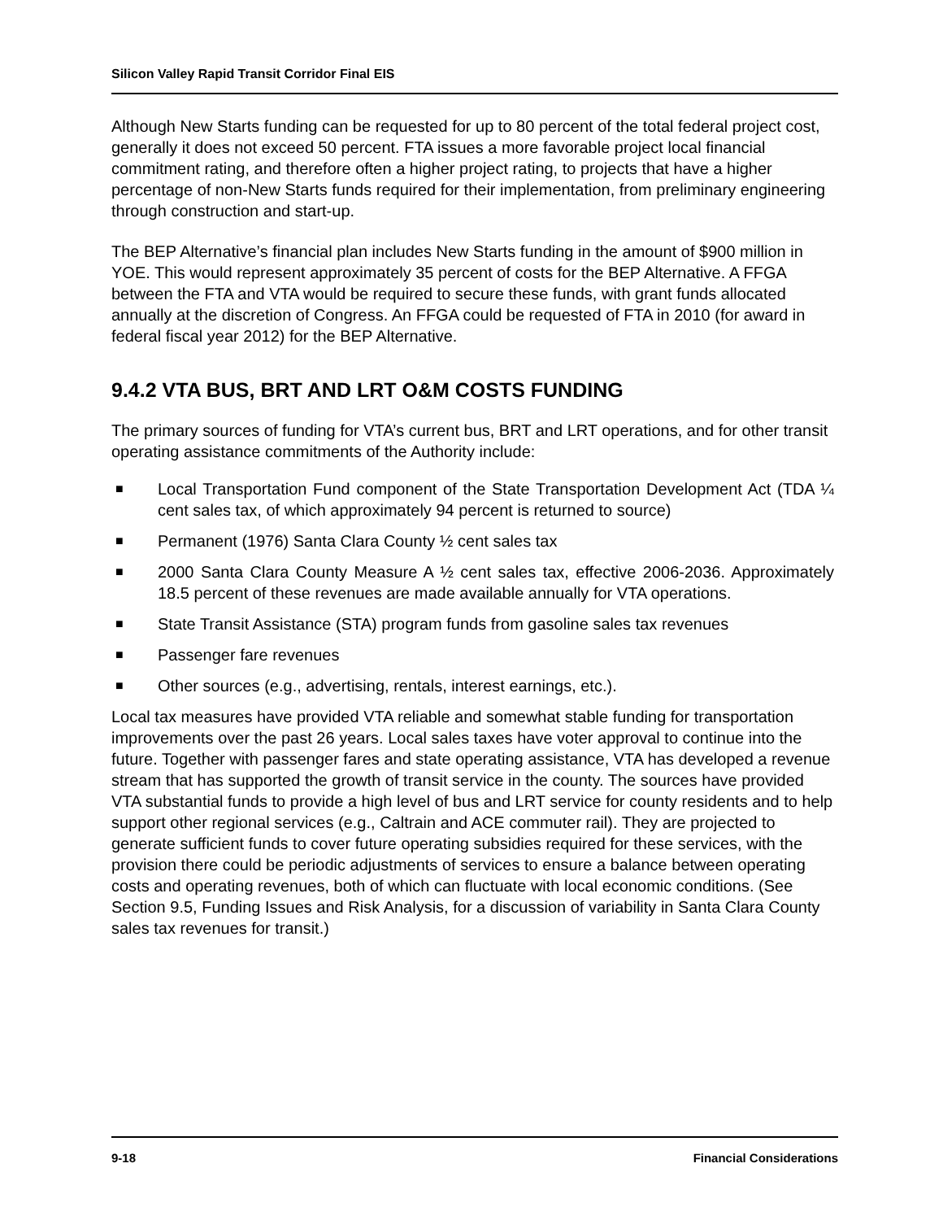Silicon Valley Rapid Transit Corridor Final EIS
Although New Starts funding can be requested for up to 80 percent of the total federal project cost, generally it does not exceed 50 percent. FTA issues a more favorable project local financial commitment rating, and therefore often a higher project rating, to projects that have a higher percentage of non-New Starts funds required for their implementation, from preliminary engineering through construction and start-up.
The BEP Alternative’s financial plan includes New Starts funding in the amount of $900 million in YOE. This would represent approximately 35 percent of costs for the BEP Alternative. A FFGA between the FTA and VTA would be required to secure these funds, with grant funds allocated annually at the discretion of Congress. An FFGA could be requested of FTA in 2010 (for award in federal fiscal year 2012) for the BEP Alternative.
9.4.2 VTA BUS, BRT AND LRT O&M COSTS FUNDING
The primary sources of funding for VTA’s current bus, BRT and LRT operations, and for other transit operating assistance commitments of the Authority include:
■ Local Transportation Fund component of the State Transportation Development Act (TDA ¼ cent sales tax, of which approximately 94 percent is returned to source)
■ Permanent (1976) Santa Clara County ½ cent sales tax
■ 2000 Santa Clara County Measure A ½ cent sales tax, effective 2006-2036. Approximately 18.5 percent of these revenues are made available annually for VTA operations.
■ State Transit Assistance (STA) program funds from gasoline sales tax revenues
■ Passenger fare revenues
■ Other sources (e.g., advertising, rentals, interest earnings, etc.).
Local tax measures have provided VTA reliable and somewhat stable funding for transportation improvements over the past 26 years. Local sales taxes have voter approval to continue into the future. Together with passenger fares and state operating assistance, VTA has developed a revenue stream that has supported the growth of transit service in the county. The sources have provided VTA substantial funds to provide a high level of bus and LRT service for county residents and to help support other regional services (e.g., Caltrain and ACE commuter rail). They are projected to generate sufficient funds to cover future operating subsidies required for these services, with the provision there could be periodic adjustments of services to ensure a balance between operating costs and operating revenues, both of which can fluctuate with local economic conditions. (See Section 9.5, Funding Issues and Risk Analysis, for a discussion of variability in Santa Clara County sales tax revenues for transit.)
9-18 Financial Considerations